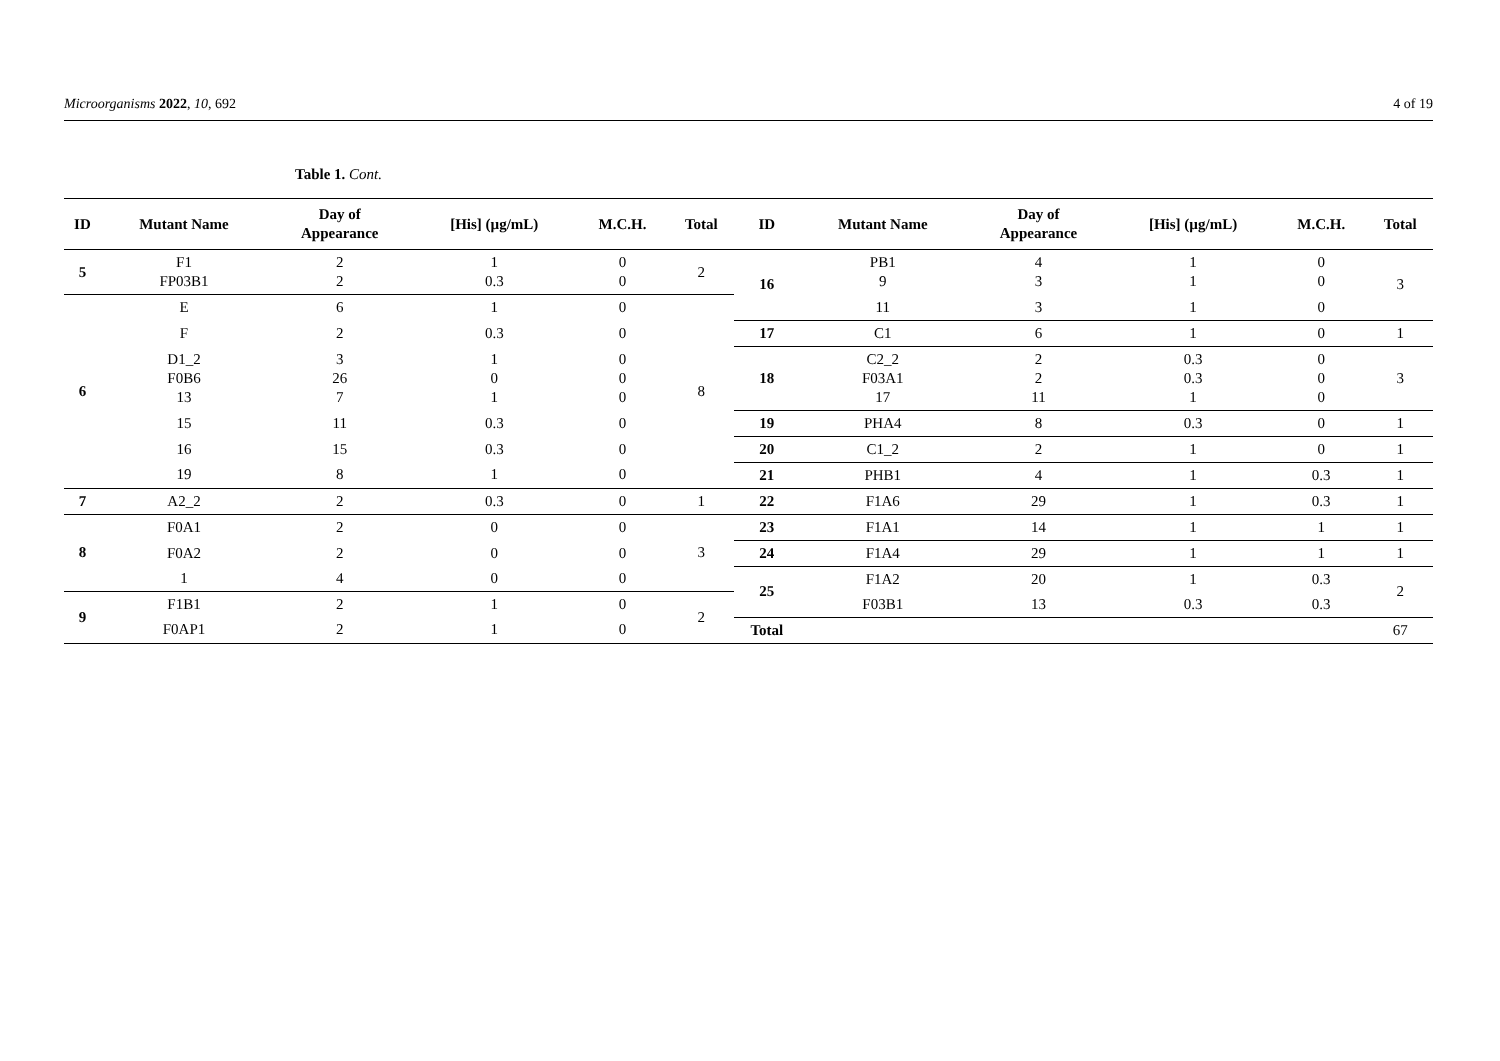Microorganisms 2022, 10, 692 4 of 19
Table 1. Cont.
| ID | Mutant Name | Day of Appearance | [His] (µg/mL) | M.C.H. | Total | ID | Mutant Name | Day of Appearance | [His] (µg/mL) | M.C.H. | Total |
| --- | --- | --- | --- | --- | --- | --- | --- | --- | --- | --- | --- |
| 5 | F1 FP03B1 | 2 2 | 1 0.3 | 0 0 | 2 | 16 | PB1 9 | 4 3 | 1 1 | 0 0 | 3 |
| 6 | E | 6 | 1 | 0 | 8 | | 11 | 3 | 1 | 0 | |
| | F | 2 | 0.3 | 0 | | 17 | C1 | 6 | 1 | 0 | 1 |
| | D1_2 F0B6 13 | 3 26 7 | 1 0 1 | 0 0 0 | | 18 | C2_2 F03A1 17 | 2 2 11 | 0.3 0.3 1 | 0 0 0 | 3 |
| | 15 | 11 | 0.3 | 0 | | 19 | PHA4 | 8 | 0.3 | 0 | 1 |
| | 16 | 15 | 0.3 | 0 | | 20 | C1_2 | 2 | 1 | 0 | 1 |
| | 19 | 8 | 1 | 0 | | 21 | PHB1 | 4 | 1 | 0.3 | 1 |
| 7 | A2_2 | 2 | 0.3 | 0 | 1 | 22 | F1A6 | 29 | 1 | 0.3 | 1 |
| 8 | F0A1 | 2 | 0 | 0 | 3 | 23 | F1A1 | 14 | 1 | 1 | 1 |
| | F0A2 | 2 | 0 | 0 | | 24 | F1A4 | 29 | 1 | 1 | 1 |
| | 1 | 4 | 0 | 0 | | 25 | F1A2 | 20 | 1 | 0.3 | 2 |
| 9 | F1B1 | 2 | 1 | 0 | 2 | | F03B1 | 13 | 0.3 | 0.3 | |
| | F0AP1 | 2 | 1 | 0 | | Total | | | | | 67 |